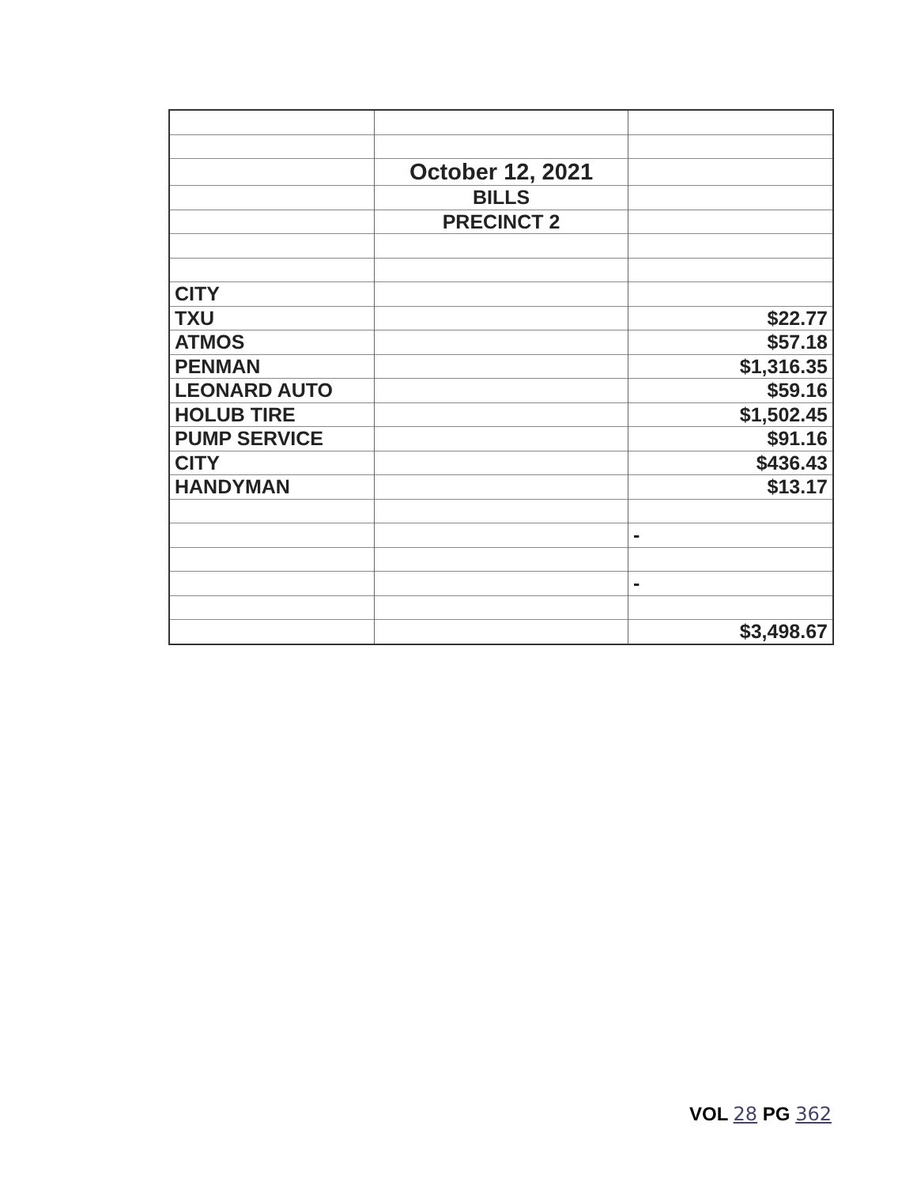| | October 12, 2021 | |
| | BILLS | |
| | PRECINCT 2 | |
| CITY | | |
| TXU | | $22.77 |
| ATMOS | | $57.18 |
| PENMAN | | $1,316.35 |
| LEONARD AUTO | | $59.16 |
| HOLUB TIRE | | $1,502.45 |
| PUMP SERVICE | | $91.16 |
| CITY | | $436.43 |
| HANDYMAN | | $13.17 |
| | | - |
| | | - |
| | | $3,498.67 |
VOL 28 PG 362